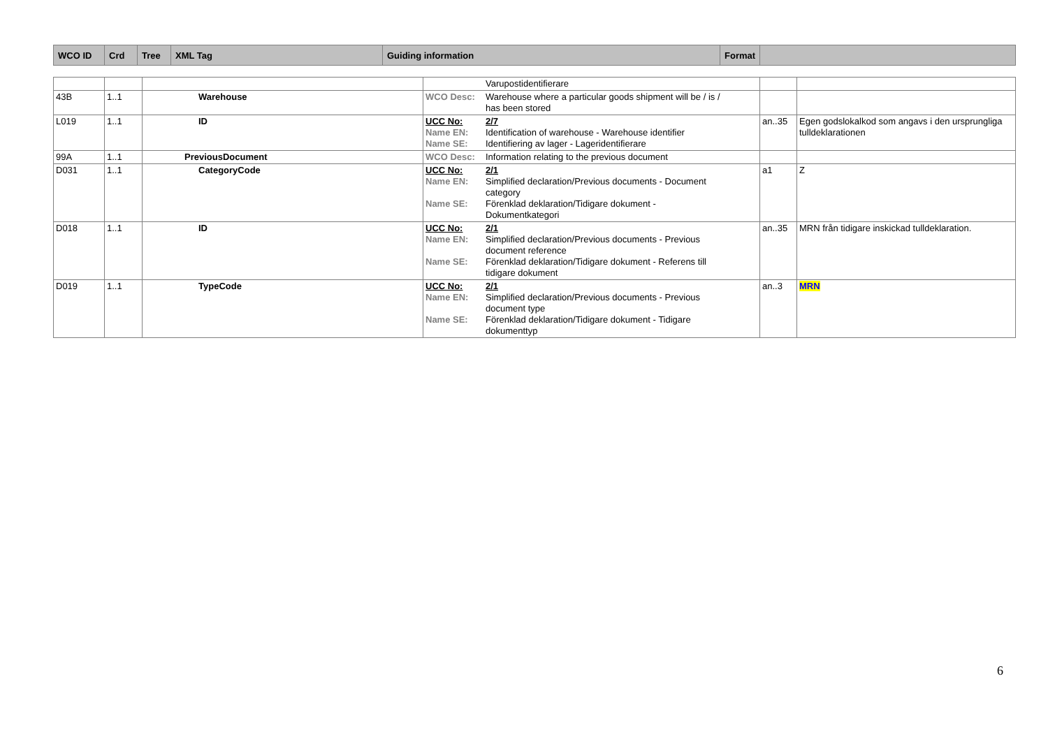| WCO ID | Crd | Tree | XML Tag | Guiding information | Format | |
| --- | --- | --- | --- | --- | --- | --- |
| | | | Varupostidentifierare | | |
| 43B | 1..1 | Warehouse | WCO Desc: Warehouse where a particular goods shipment will be / is / has been stored | | |
| L019 | 1..1 | ID | UCC No: 2/7 Name EN: Identification of warehouse - Warehouse identifier Name SE: Identifiering av lager - Lageridentifierare | an..35 | Egen godslokalkod som angavs i den ursprungliga tulldeklarationen |
| 99A | 1..1 | PreviousDocument | WCO Desc: Information relating to the previous document | | |
| D031 | 1..1 | CategoryCode | UCC No: 2/1 Name EN: Simplified declaration/Previous documents - Document category Name SE: Förenklad deklaration/Tidigare dokument - Dokumentkategori | a1 | Z |
| D018 | 1..1 | ID | UCC No: 2/1 Name EN: Simplified declaration/Previous documents - Previous document reference Name SE: Förenklad deklaration/Tidigare dokument - Referens till tidigare dokument | an..35 | MRN från tidigare inskickad tulldeklaration. |
| D019 | 1..1 | TypeCode | UCC No: 2/1 Name EN: Simplified declaration/Previous documents - Previous document type Name SE: Förenklad deklaration/Tidigare dokument - Tidigare dokumenttyp | an..3 | MRN |
6